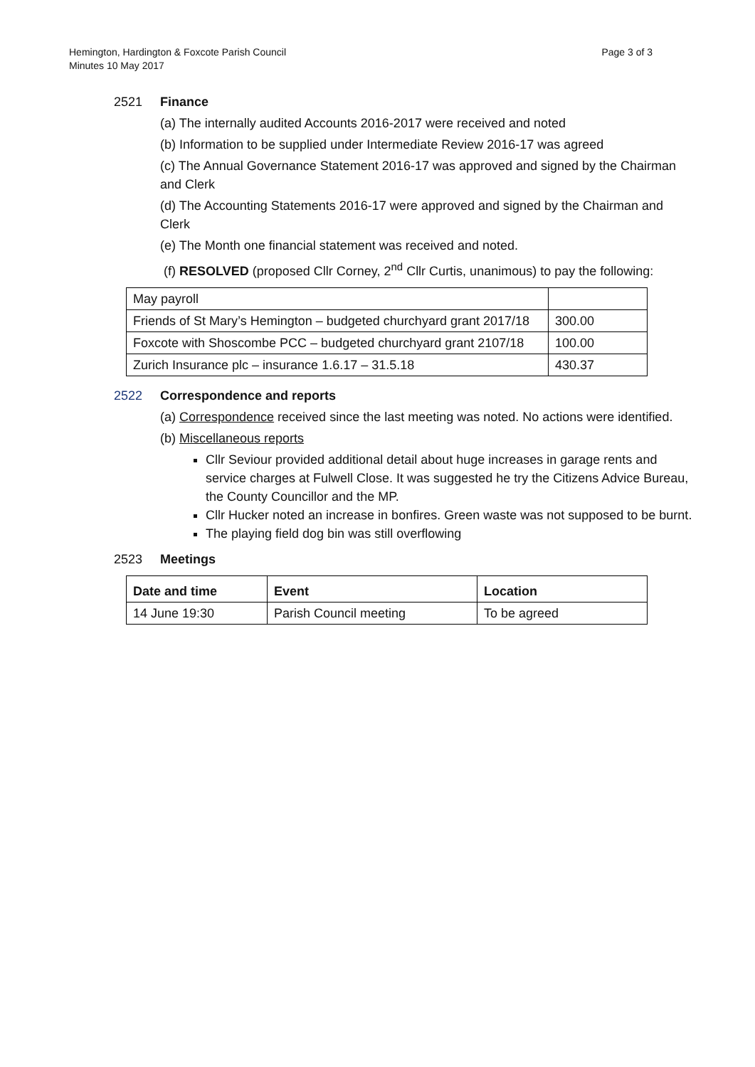Page 3 of 3 Hemington, Hardington & Foxcote Parish Council
Minutes 10 May 2017
2521 Finance
(a) The internally audited Accounts 2016-2017 were received and noted
(b) Information to be supplied under Intermediate Review 2016-17 was agreed
(c) The Annual Governance Statement 2016-17 was approved and signed by the Chairman and Clerk
(d) The Accounting Statements 2016-17 were approved and signed by the Chairman and Clerk
(e) The Month one financial statement was received and noted.
(f) RESOLVED (proposed Cllr Corney, 2<sup>nd</sup> Cllr Curtis, unanimous) to pay the following:
| May payroll | |
| Friends of St Mary’s Hemington – budgeted churchyard grant 2017/18 | 300.00 |
| Foxcote with Shoscombe PCC – budgeted churchyard grant 2107/18 | 100.00 |
| Zurich Insurance plc – insurance 1.6.17 – 31.5.18 | 430.37 |
2522 Correspondence and reports
(a) Correspondence received since the last meeting was noted. No actions were identified.
(b) Miscellaneous reports
Cllr Seviour provided additional detail about huge increases in garage rents and service charges at Fulwell Close. It was suggested he try the Citizens Advice Bureau, the County Councillor and the MP.
Cllr Hucker noted an increase in bonfires. Green waste was not supposed to be burnt.
The playing field dog bin was still overflowing
2523 Meetings
| Date and time | Event | Location |
| --- | --- | --- |
| 14 June 19:30 | Parish Council meeting | To be agreed |